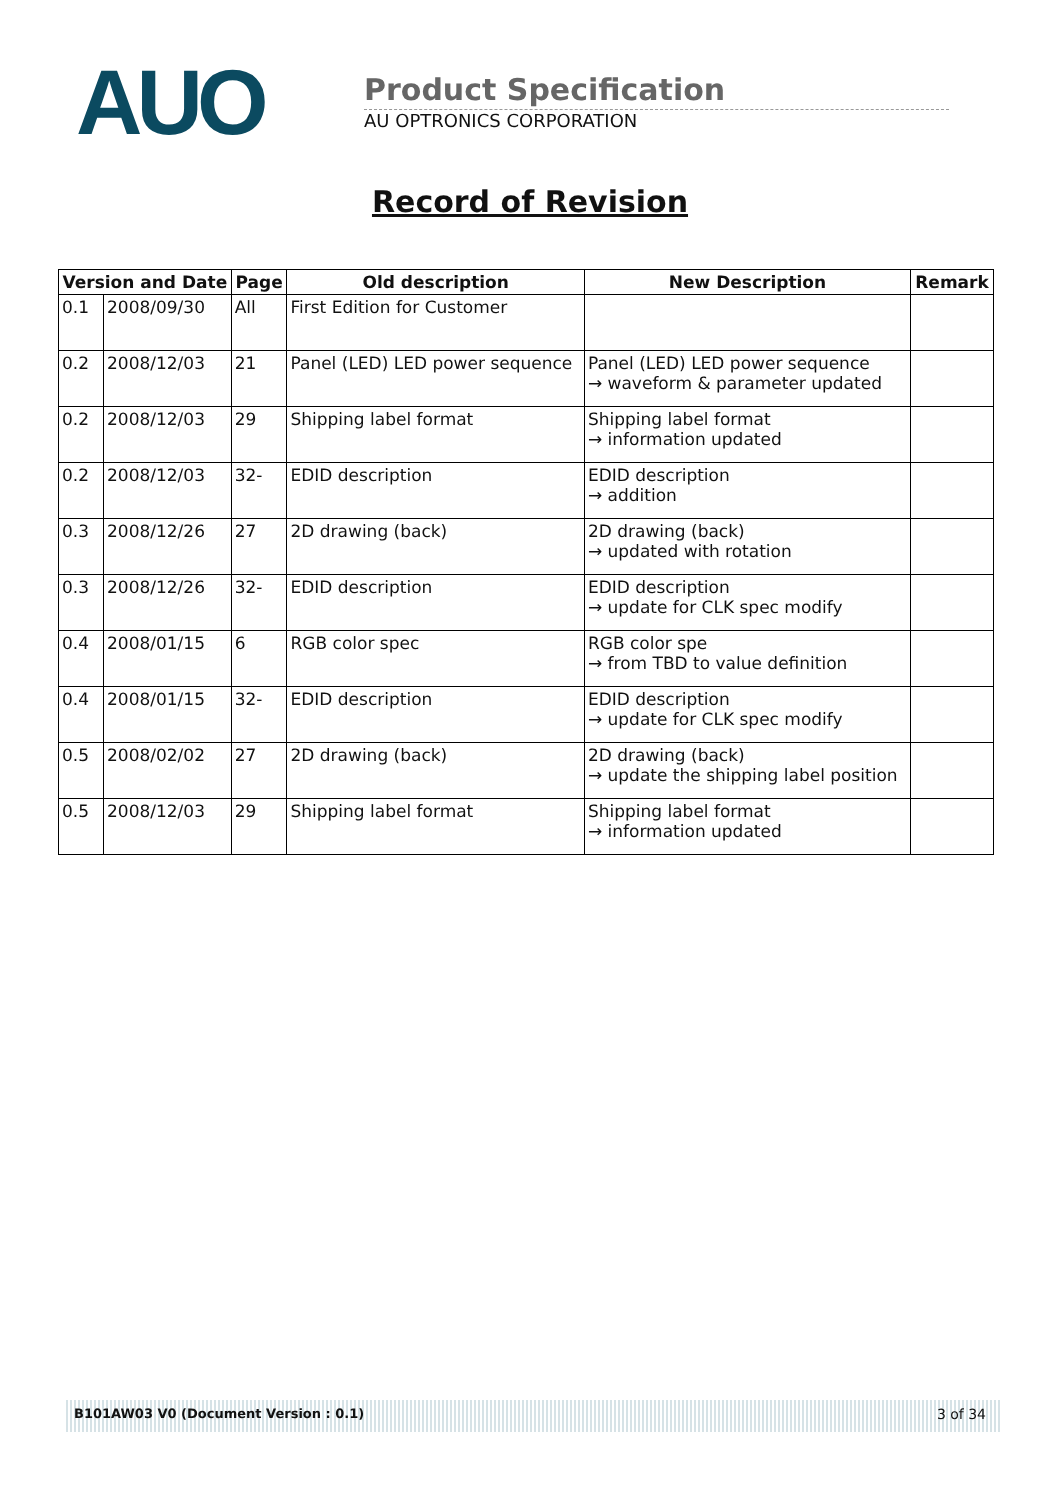AUO
Product Specification
AU OPTRONICS CORPORATION
Record of Revision
| Version and Date | | Page | Old description | New Description | Remark |
| --- | --- | --- | --- | --- | --- |
| 0.1 | 2008/09/30 | All | First Edition for Customer | | |
| 0.2 | 2008/12/03 | 21 | Panel (LED) LED power sequence | Panel (LED) LED power sequence → waveform & parameter updated | |
| 0.2 | 2008/12/03 | 29 | Shipping label format | Shipping label format → information updated | |
| 0.2 | 2008/12/03 | 32- | EDID description | EDID description → addition | |
| 0.3 | 2008/12/26 | 27 | 2D drawing (back) | 2D drawing (back) → updated with rotation | |
| 0.3 | 2008/12/26 | 32- | EDID description | EDID description → update for CLK spec modify | |
| 0.4 | 2008/01/15 | 6 | RGB color spec | RGB color spe → from TBD to value definition | |
| 0.4 | 2008/01/15 | 32- | EDID description | EDID description → update for CLK spec modify | |
| 0.5 | 2008/02/02 | 27 | 2D drawing (back) | 2D drawing (back) → update the shipping label position | |
| 0.5 | 2008/12/03 | 29 | Shipping label format | Shipping label format → information updated | |
B101AW03 V0 (Document Version : 0.1) 3 of 34